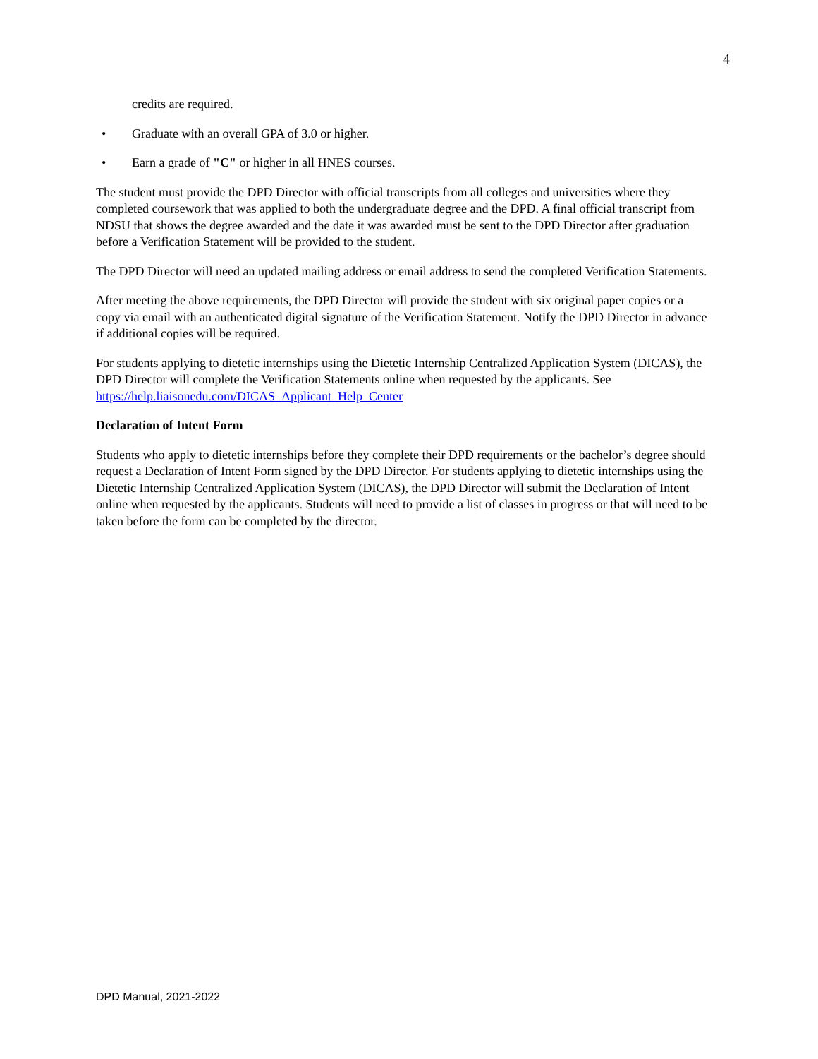4
credits are required.
• Graduate with an overall GPA of 3.0 or higher.
• Earn a grade of "C" or higher in all HNES courses.
The student must provide the DPD Director with official transcripts from all colleges and universities where they completed coursework that was applied to both the undergraduate degree and the DPD. A final official transcript from NDSU that shows the degree awarded and the date it was awarded must be sent to the DPD Director after graduation before a Verification Statement will be provided to the student.
The DPD Director will need an updated mailing address or email address to send the completed Verification Statements.
After meeting the above requirements, the DPD Director will provide the student with six original paper copies or a copy via email with an authenticated digital signature of the Verification Statement. Notify the DPD Director in advance if additional copies will be required.
For students applying to dietetic internships using the Dietetic Internship Centralized Application System (DICAS), the DPD Director will complete the Verification Statements online when requested by the applicants. See https://help.liaisonedu.com/DICAS_Applicant_Help_Center
Declaration of Intent Form
Students who apply to dietetic internships before they complete their DPD requirements or the bachelor’s degree should request a Declaration of Intent Form signed by the DPD Director. For students applying to dietetic internships using the Dietetic Internship Centralized Application System (DICAS), the DPD Director will submit the Declaration of Intent online when requested by the applicants. Students will need to provide a list of classes in progress or that will need to be taken before the form can be completed by the director.
DPD Manual, 2021-2022